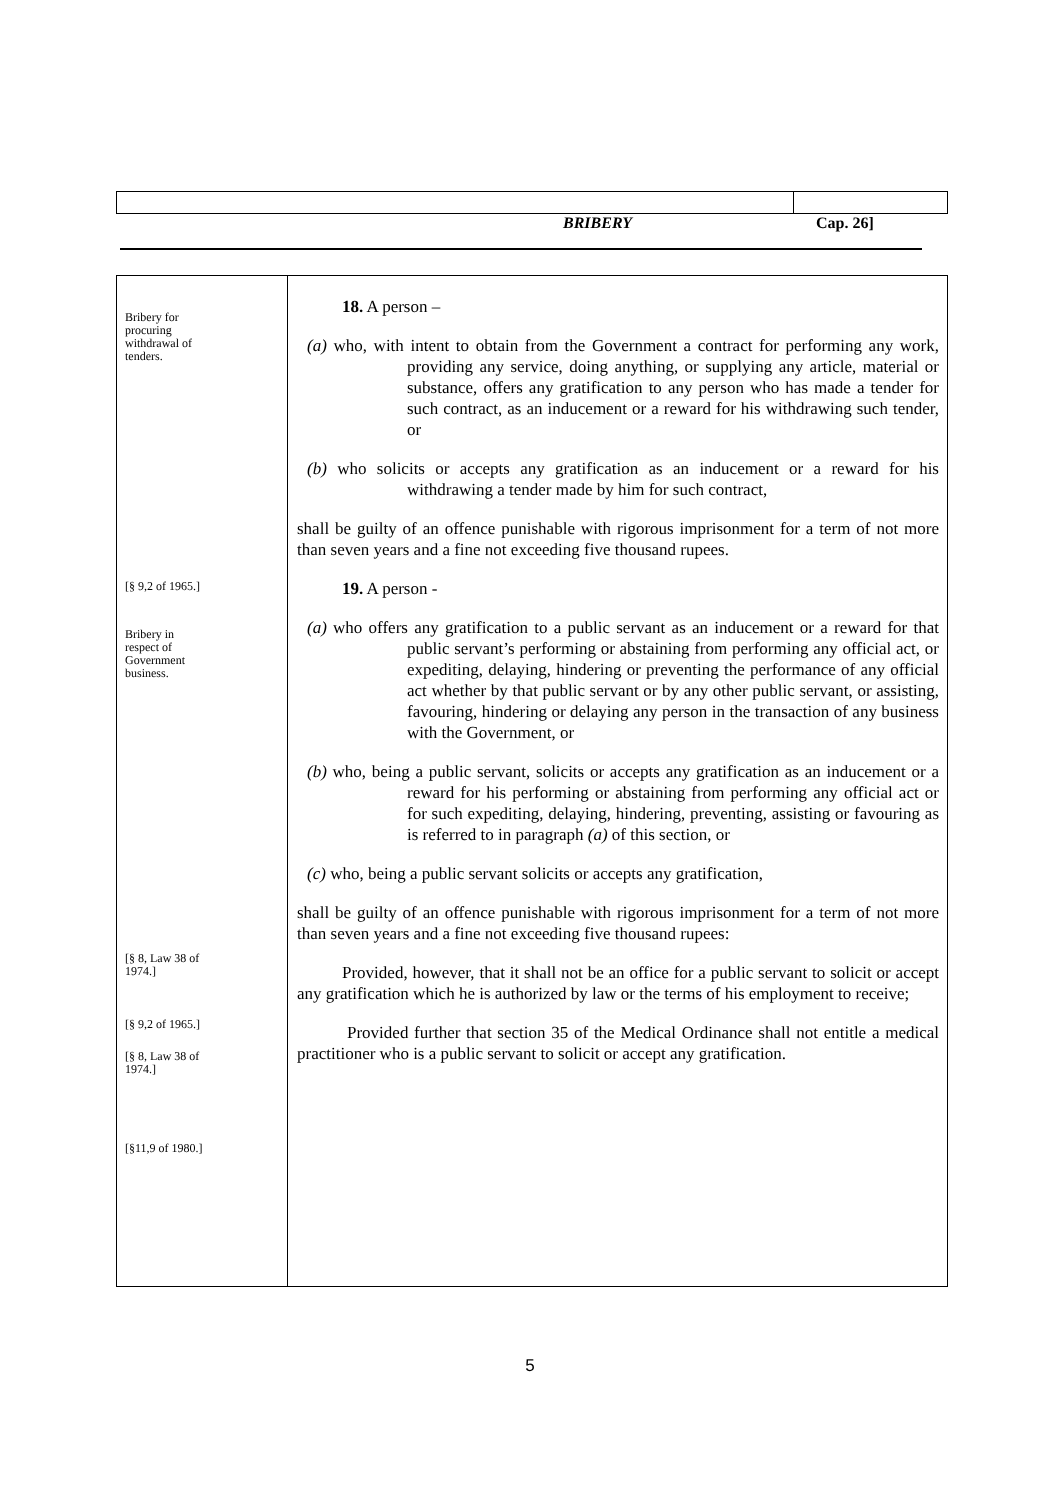BRIBERY Cap. 26]
Bribery for
procuring
withdrawal of
tenders.
[§ 9,2 of 1965.]
Bribery in
respect of
Government
business.
[§ 8, Law 38 of
1974.]
[§ 9,2 of 1965.]
[§ 8, Law 38 of
1974.]
[§11,9 of 1980.]
18. A person –
(a) who, with intent to obtain from the Government a contract for performing any work, providing any service, doing anything, or supplying any article, material or substance, offers any gratification to any person who has made a tender for such contract, as an inducement or a reward for his withdrawing such tender, or
(b) who solicits or accepts any gratification as an inducement or a reward for his withdrawing a tender made by him for such contract,
shall be guilty of an offence punishable with rigorous imprisonment for a term of not more than seven years and a fine not exceeding five thousand rupees.
19. A person -
(a) who offers any gratification to a public servant as an inducement or a reward for that public servant’s performing or abstaining from performing any official act, or expediting, delaying, hindering or preventing the performance of any official act whether by that public servant or by any other public servant, or assisting, favouring, hindering or delaying any person in the transaction of any business with the Government, or
(b) who, being a public servant, solicits or accepts any gratification as an inducement or a reward for his performing or abstaining from performing any official act or for such expediting, delaying, hindering, preventing, assisting or favouring as is referred to in paragraph (a) of this section, or
(c) who, being a public servant solicits or accepts any gratification,
shall be guilty of an offence punishable with rigorous imprisonment for a term of not more than seven years and a fine not exceeding five thousand rupees:
Provided, however, that it shall not be an office for a public servant to solicit or accept any gratification which he is authorized by law or the terms of his employment to receive;
Provided further that section 35 of the Medical Ordinance shall not entitle a medical practitioner who is a public servant to solicit or accept any gratification.
5